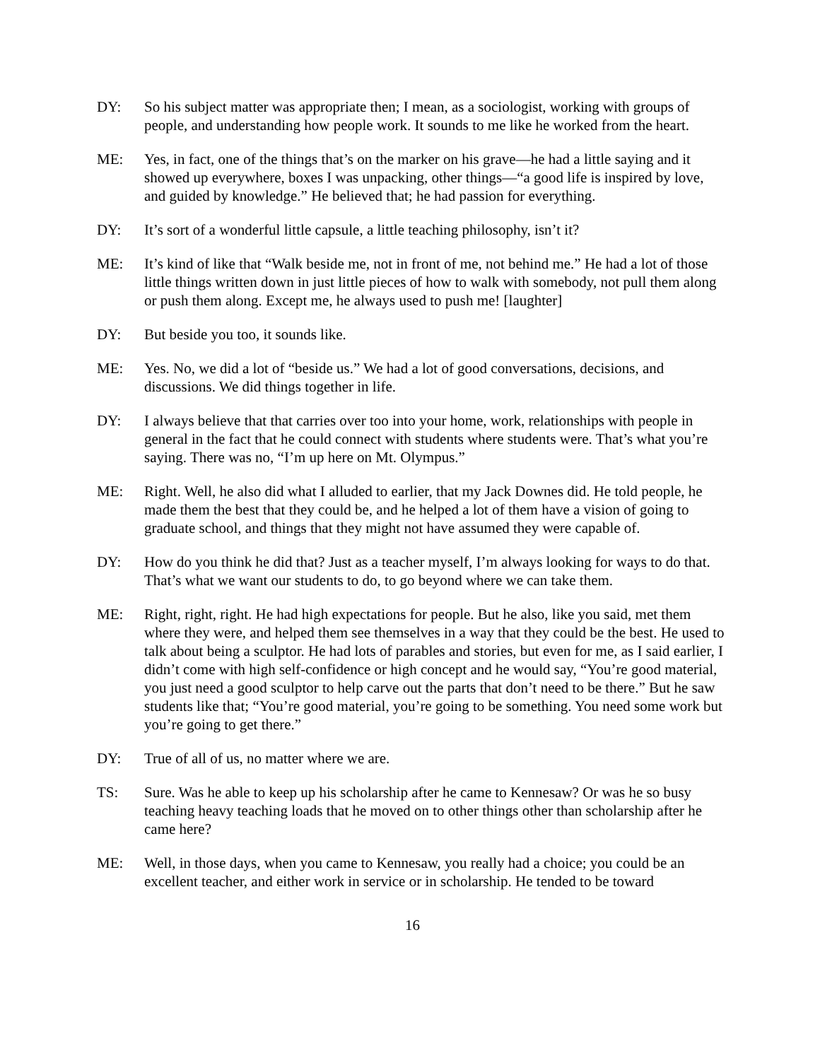DY: So his subject matter was appropriate then; I mean, as a sociologist, working with groups of people, and understanding how people work. It sounds to me like he worked from the heart.
ME: Yes, in fact, one of the things that’s on the marker on his grave—he had a little saying and it showed up everywhere, boxes I was unpacking, other things—“a good life is inspired by love, and guided by knowledge.” He believed that; he had passion for everything.
DY: It’s sort of a wonderful little capsule, a little teaching philosophy, isn’t it?
ME: It’s kind of like that “Walk beside me, not in front of me, not behind me.” He had a lot of those little things written down in just little pieces of how to walk with somebody, not pull them along or push them along. Except me, he always used to push me! [laughter]
DY: But beside you too, it sounds like.
ME: Yes. No, we did a lot of “beside us.” We had a lot of good conversations, decisions, and discussions. We did things together in life.
DY: I always believe that that carries over too into your home, work, relationships with people in general in the fact that he could connect with students where students were. That’s what you’re saying. There was no, “I’m up here on Mt. Olympus.”
ME: Right. Well, he also did what I alluded to earlier, that my Jack Downes did. He told people, he made them the best that they could be, and he helped a lot of them have a vision of going to graduate school, and things that they might not have assumed they were capable of.
DY: How do you think he did that? Just as a teacher myself, I’m always looking for ways to do that. That’s what we want our students to do, to go beyond where we can take them.
ME: Right, right, right. He had high expectations for people. But he also, like you said, met them where they were, and helped them see themselves in a way that they could be the best. He used to talk about being a sculptor. He had lots of parables and stories, but even for me, as I said earlier, I didn’t come with high self-confidence or high concept and he would say, “You’re good material, you just need a good sculptor to help carve out the parts that don’t need to be there.” But he saw students like that; “You’re good material, you’re going to be something. You need some work but you’re going to get there.”
DY: True of all of us, no matter where we are.
TS: Sure. Was he able to keep up his scholarship after he came to Kennesaw? Or was he so busy teaching heavy teaching loads that he moved on to other things other than scholarship after he came here?
ME: Well, in those days, when you came to Kennesaw, you really had a choice; you could be an excellent teacher, and either work in service or in scholarship. He tended to be toward
16